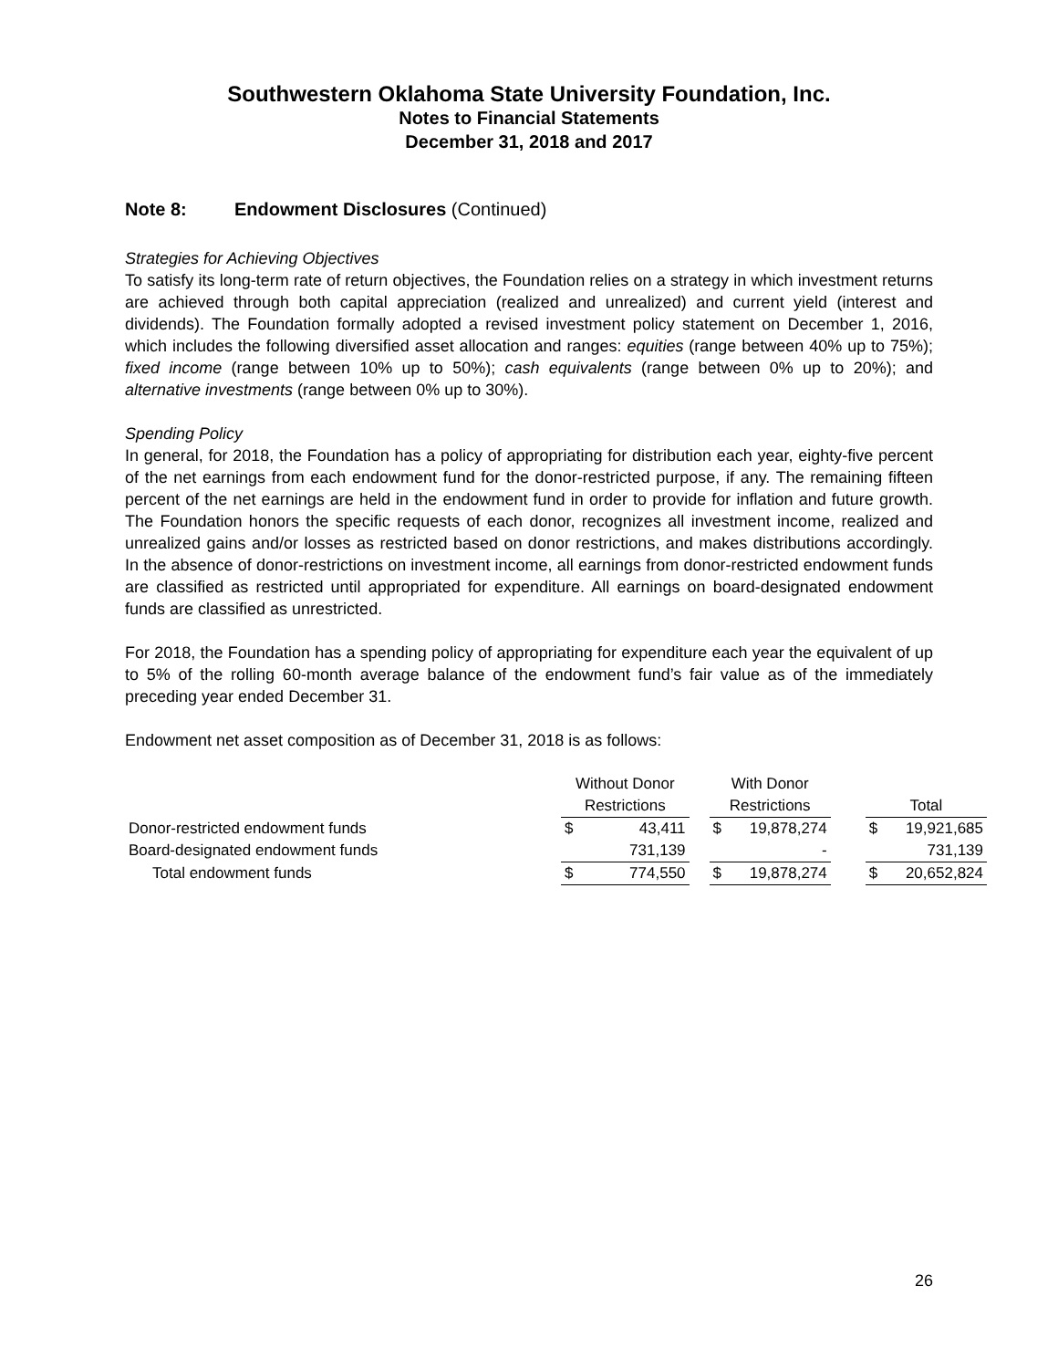Southwestern Oklahoma State University Foundation, Inc.
Notes to Financial Statements
December 31, 2018 and 2017
Note 8: Endowment Disclosures (Continued)
Strategies for Achieving Objectives
To satisfy its long-term rate of return objectives, the Foundation relies on a strategy in which investment returns are achieved through both capital appreciation (realized and unrealized) and current yield (interest and dividends). The Foundation formally adopted a revised investment policy statement on December 1, 2016, which includes the following diversified asset allocation and ranges: equities (range between 40% up to 75%); fixed income (range between 10% up to 50%); cash equivalents (range between 0% up to 20%); and alternative investments (range between 0% up to 30%).
Spending Policy
In general, for 2018, the Foundation has a policy of appropriating for distribution each year, eighty-five percent of the net earnings from each endowment fund for the donor-restricted purpose, if any. The remaining fifteen percent of the net earnings are held in the endowment fund in order to provide for inflation and future growth. The Foundation honors the specific requests of each donor, recognizes all investment income, realized and unrealized gains and/or losses as restricted based on donor restrictions, and makes distributions accordingly. In the absence of donor-restrictions on investment income, all earnings from donor-restricted endowment funds are classified as restricted until appropriated for expenditure. All earnings on board-designated endowment funds are classified as unrestricted.
For 2018, the Foundation has a spending policy of appropriating for expenditure each year the equivalent of up to 5% of the rolling 60-month average balance of the endowment fund’s fair value as of the immediately preceding year ended December 31.
Endowment net asset composition as of December 31, 2018 is as follows:
| | Without Donor | | | With Donor | | | | |
| --- | --- | --- | --- | --- | --- | --- | --- | --- |
| | Restrictions | | | Restrictions | | | Total | |
| Donor-restricted endowment funds | $ | 43,411 | | $ | 19,878,274 | | $ | 19,921,685 |
| Board-designated endowment funds | | 731,139 | | | - | | | 731,139 |
| Total endowment funds | $ | 774,550 | | $ | 19,878,274 | | $ | 20,652,824 |
26